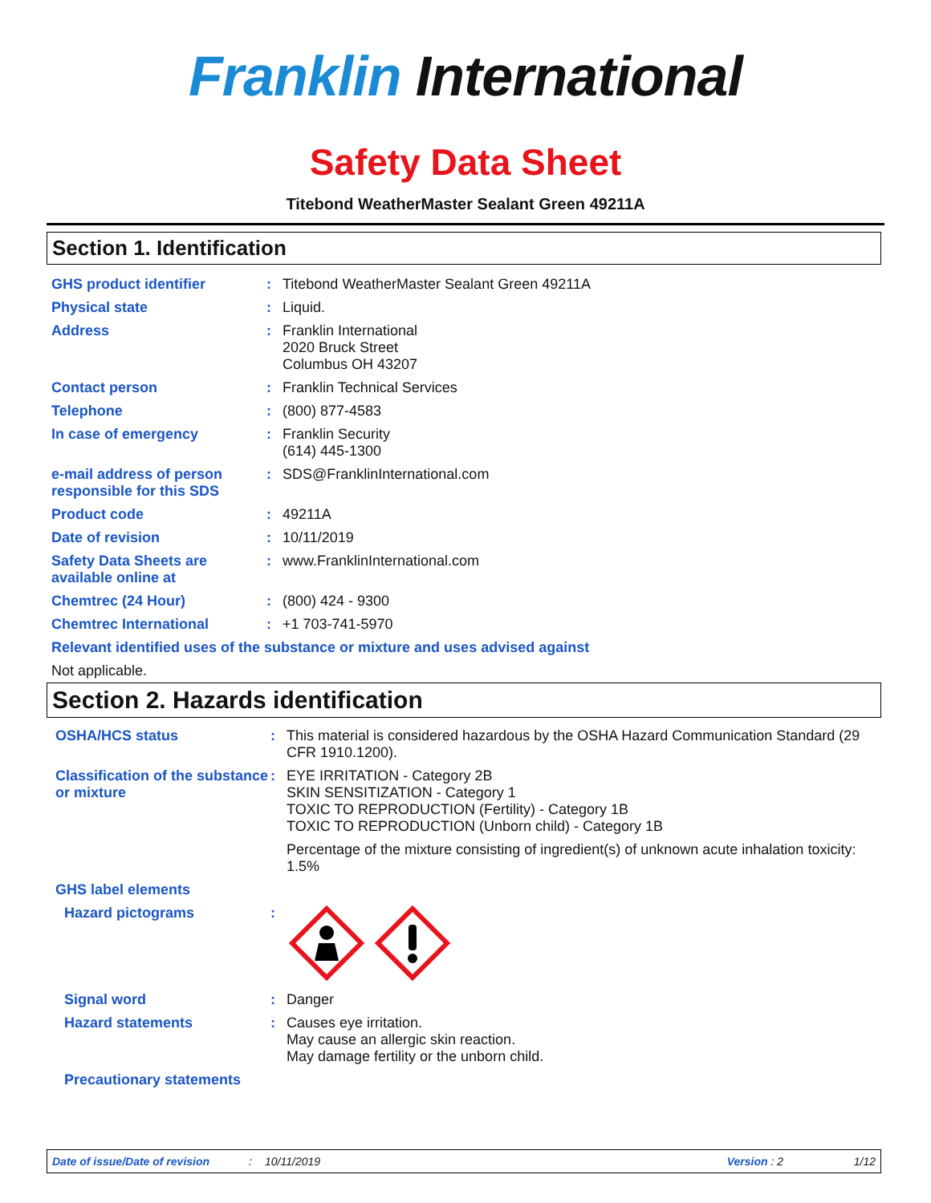Franklin International
Safety Data Sheet
Titebond WeatherMaster Sealant Green 49211A
Section 1. Identification
GHS product identifier : Titebond WeatherMaster Sealant Green 49211A
Physical state : Liquid.
Address : Franklin International
2020 Bruck Street
Columbus OH 43207
Contact person : Franklin Technical Services
Telephone : (800) 877-4583
In case of emergency : Franklin Security
(614) 445-1300
e-mail address of person responsible for this SDS
: SDS@FranklinInternational.com
Product code : 49211A
Date of revision : 10/11/2019
Safety Data Sheets are available online at
: www.FranklinInternational.com
Chemtrec (24 Hour) : (800) 424 - 9300
Chemtrec International : +1 703-741-5970
Relevant identified uses of the substance or mixture and uses advised against
Not applicable.
Section 2. Hazards identification
OSHA/HCS status : This material is considered hazardous by the OSHA Hazard Communication Standard (29 CFR 1910.1200).
Classification of the substance or mixture
: EYE IRRITATION - Category 2B
SKIN SENSITIZATION - Category 1
TOXIC TO REPRODUCTION (Fertility) - Category 1B
TOXIC TO REPRODUCTION (Unborn child) - Category 1B
Percentage of the mixture consisting of ingredient(s) of unknown acute inhalation toxicity: 1.5%
GHS label elements
Hazard pictograms :
Signal word : Danger
Hazard statements : Causes eye irritation.
May cause an allergic skin reaction.
May damage fertility or the unborn child.
Precautionary statements
Date of issue/Date of revision: 10/11/2019 Version : 2 1/12